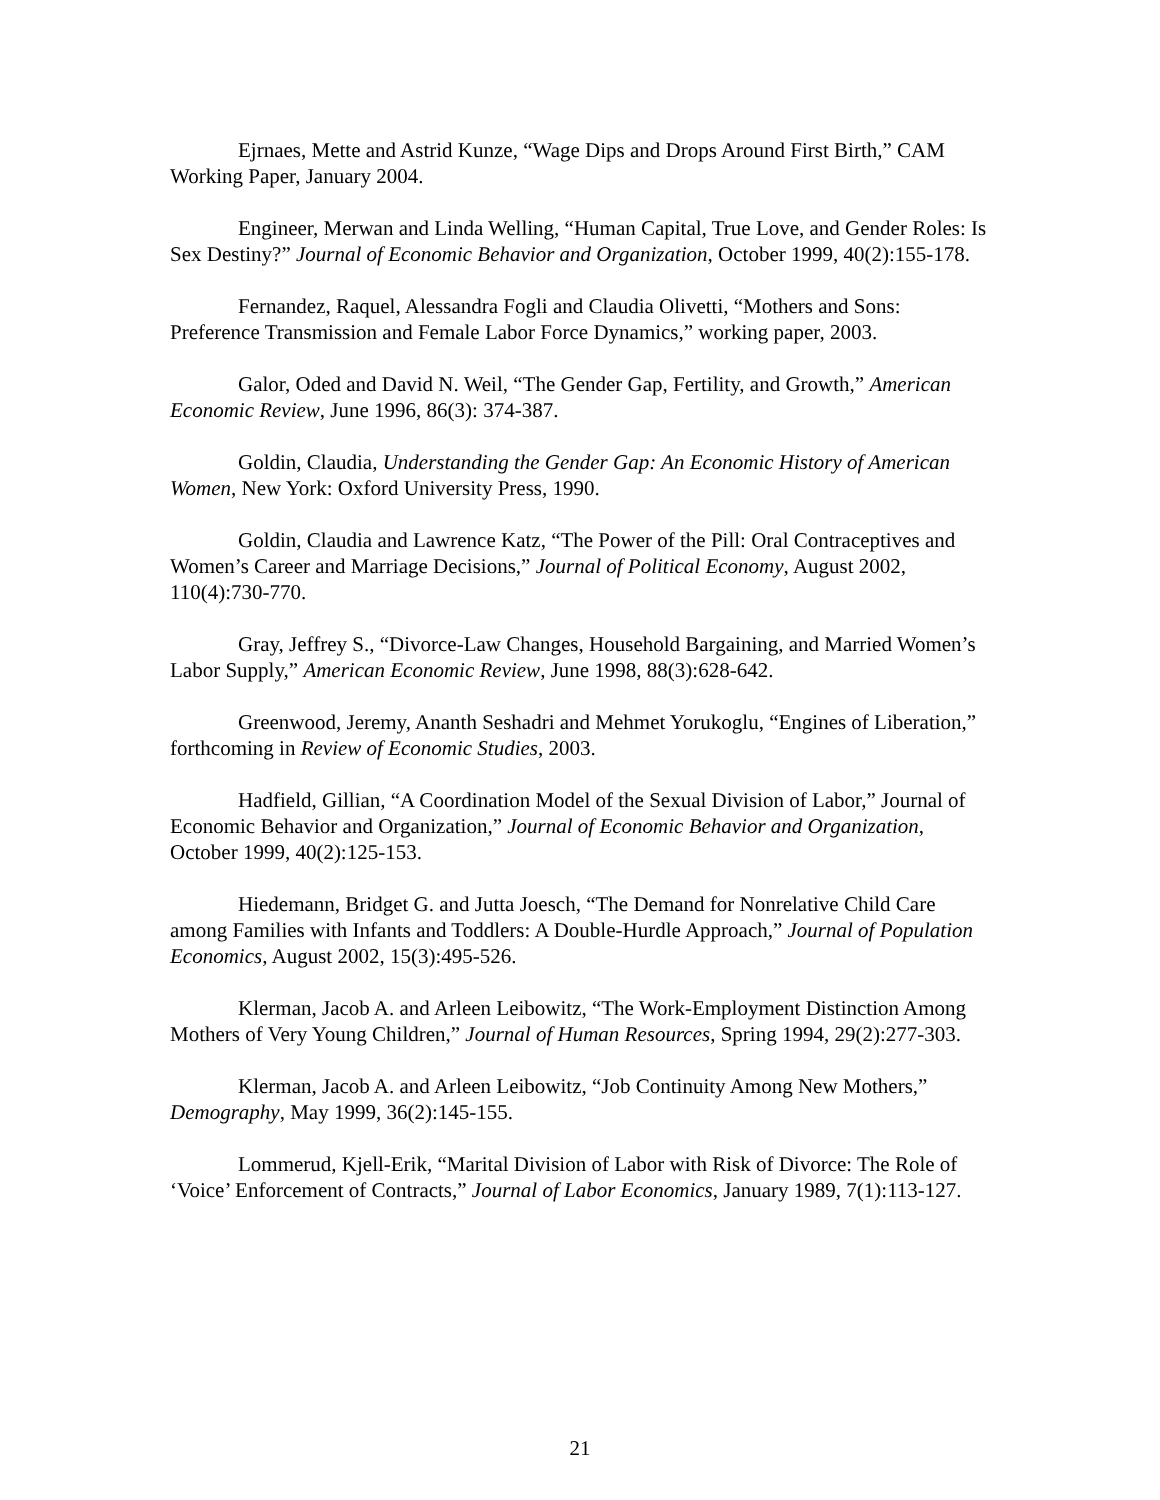Ejrnaes, Mette and Astrid Kunze, “Wage Dips and Drops Around First Birth,” CAM Working Paper, January 2004.
Engineer, Merwan and Linda Welling, “Human Capital, True Love, and Gender Roles: Is Sex Destiny?” Journal of Economic Behavior and Organization, October 1999, 40(2):155-178.
Fernandez, Raquel, Alessandra Fogli and Claudia Olivetti, “Mothers and Sons: Preference Transmission and Female Labor Force Dynamics,” working paper, 2003.
Galor, Oded and David N. Weil, “The Gender Gap, Fertility, and Growth,” American Economic Review, June 1996, 86(3): 374-387.
Goldin, Claudia, Understanding the Gender Gap: An Economic History of American Women, New York: Oxford University Press, 1990.
Goldin, Claudia and Lawrence Katz, “The Power of the Pill: Oral Contraceptives and Women’s Career and Marriage Decisions,” Journal of Political Economy, August 2002, 110(4):730-770.
Gray, Jeffrey S., “Divorce-Law Changes, Household Bargaining, and Married Women’s Labor Supply,” American Economic Review, June 1998, 88(3):628-642.
Greenwood, Jeremy, Ananth Seshadri and Mehmet Yorukoglu, “Engines of Liberation,” forthcoming in Review of Economic Studies, 2003.
Hadfield, Gillian, “A Coordination Model of the Sexual Division of Labor,” Journal of Economic Behavior and Organization,” Journal of Economic Behavior and Organization, October 1999, 40(2):125-153.
Hiedemann, Bridget G. and Jutta Joesch, “The Demand for Nonrelative Child Care among Families with Infants and Toddlers: A Double-Hurdle Approach,” Journal of Population Economics, August 2002, 15(3):495-526.
Klerman, Jacob A. and Arleen Leibowitz, “The Work-Employment Distinction Among Mothers of Very Young Children,” Journal of Human Resources, Spring 1994, 29(2):277-303.
Klerman, Jacob A. and Arleen Leibowitz, “Job Continuity Among New Mothers,” Demography, May 1999, 36(2):145-155.
Lommerud, Kjell-Erik, “Marital Division of Labor with Risk of Divorce: The Role of ‘Voice’ Enforcement of Contracts,” Journal of Labor Economics, January 1989, 7(1):113-127.
21